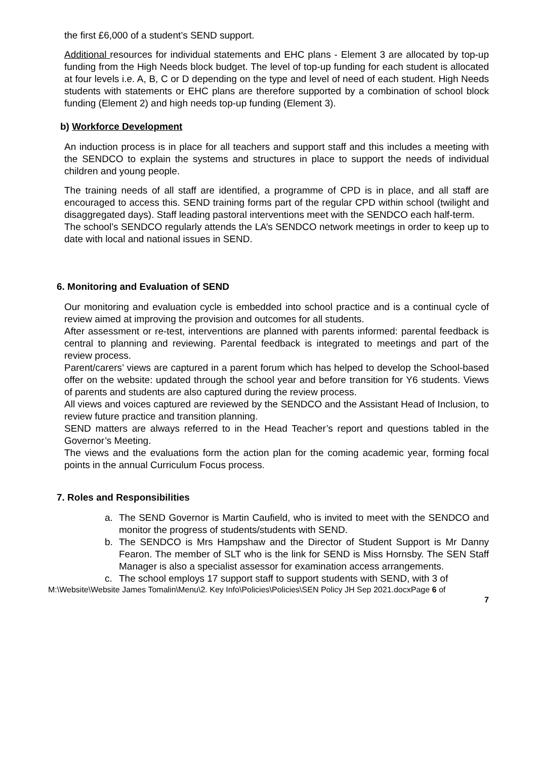the first £6,000 of a student’s SEND support.
Additional resources for individual statements and EHC plans - Element 3 are allocated by top-up funding from the High Needs block budget. The level of top-up funding for each student is allocated at four levels i.e. A, B, C or D depending on the type and level of need of each student. High Needs students with statements or EHC plans are therefore supported by a combination of school block funding (Element 2) and high needs top-up funding (Element 3).
b) Workforce Development
An induction process is in place for all teachers and support staff and this includes a meeting with the SENDCO to explain the systems and structures in place to support the needs of individual children and young people.
The training needs of all staff are identified, a programme of CPD is in place, and all staff are encouraged to access this. SEND training forms part of the regular CPD within school (twilight and disaggregated days). Staff leading pastoral interventions meet with the SENDCO each half-term.
The school’s SENDCO regularly attends the LA’s SENDCO network meetings in order to keep up to date with local and national issues in SEND.
6. Monitoring and Evaluation of SEND
Our monitoring and evaluation cycle is embedded into school practice and is a continual cycle of review aimed at improving the provision and outcomes for all students.
After assessment or re-test, interventions are planned with parents informed: parental feedback is central to planning and reviewing. Parental feedback is integrated to meetings and part of the review process.
Parent/carers’ views are captured in a parent forum which has helped to develop the School-based offer on the website: updated through the school year and before transition for Y6 students. Views of parents and students are also captured during the review process.
All views and voices captured are reviewed by the SENDCO and the Assistant Head of Inclusion, to review future practice and transition planning.
SEND matters are always referred to in the Head Teacher’s report and questions tabled in the Governor’s Meeting.
The views and the evaluations form the action plan for the coming academic year, forming focal points in the annual Curriculum Focus process.
7. Roles and Responsibilities
a. The SEND Governor is Martin Caufield, who is invited to meet with the SENDCO and monitor the progress of students/students with SEND.
b. The SENDCO is Mrs Hampshaw and the Director of Student Support is Mr Danny Fearon. The member of SLT who is the link for SEND is Miss Hornsby. The SEN Staff Manager is also a specialist assessor for examination access arrangements.
c. The school employs 17 support staff to support students with SEND, with 3 of
M:\Website\Website James Tomalin\Menu\2. Key Info\Policies\Policies\SEN Policy JH Sep 2021.docxPage 6 of
7